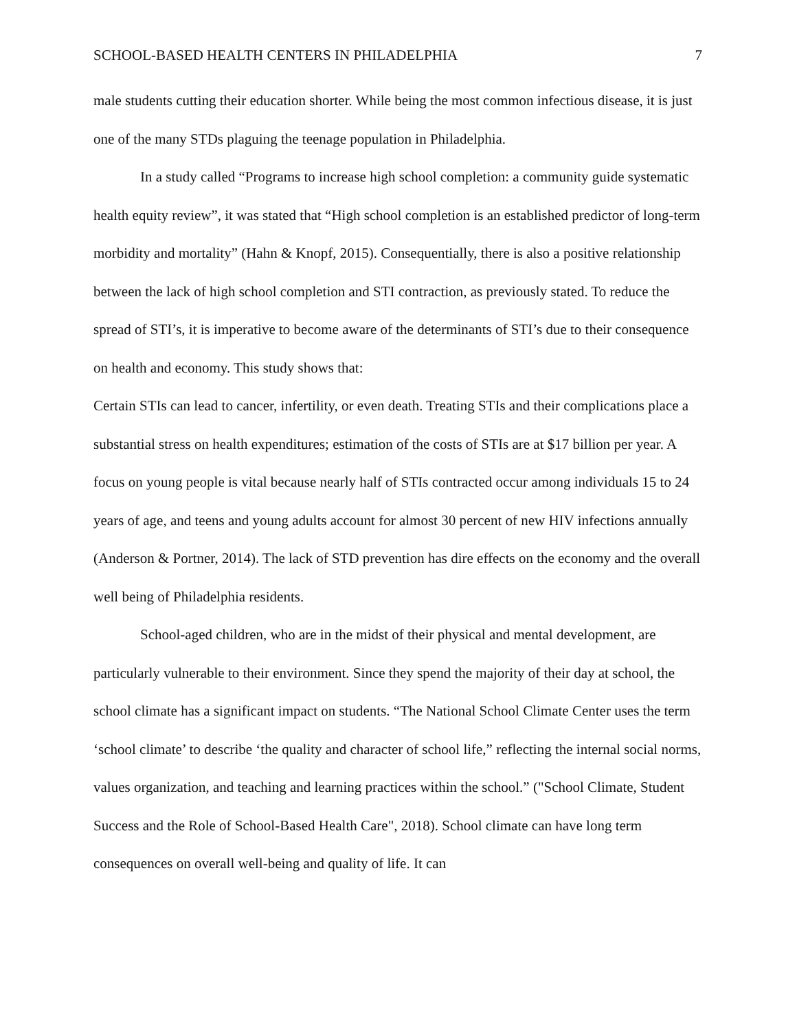SCHOOL-BASED HEALTH CENTERS IN PHILADELPHIA 7
male students cutting their education shorter. While being the most common infectious disease, it is just one of the many STDs plaguing the teenage population in Philadelphia.
In a study called “Programs to increase high school completion: a community guide systematic health equity review”, it was stated that “High school completion is an established predictor of long-term morbidity and mortality” (Hahn & Knopf, 2015). Consequentially, there is also a positive relationship between the lack of high school completion and STI contraction, as previously stated. To reduce the spread of STI’s, it is imperative to become aware of the determinants of STI’s due to their consequence on health and economy. This study shows that:
Certain STIs can lead to cancer, infertility, or even death. Treating STIs and their complications place a substantial stress on health expenditures; estimation of the costs of STIs are at $17 billion per year. A focus on young people is vital because nearly half of STIs contracted occur among individuals 15 to 24 years of age, and teens and young adults account for almost 30 percent of new HIV infections annually (Anderson & Portner, 2014). The lack of STD prevention has dire effects on the economy and the overall well being of Philadelphia residents.
School-aged children, who are in the midst of their physical and mental development, are particularly vulnerable to their environment. Since they spend the majority of their day at school, the school climate has a significant impact on students. “The National School Climate Center uses the term ‘school climate’ to describe ‘the quality and character of school life,” reflecting the internal social norms, values organization, and teaching and learning practices within the school.” ("School Climate, Student Success and the Role of School-Based Health Care", 2018). School climate can have long term consequences on overall well-being and quality of life. It can